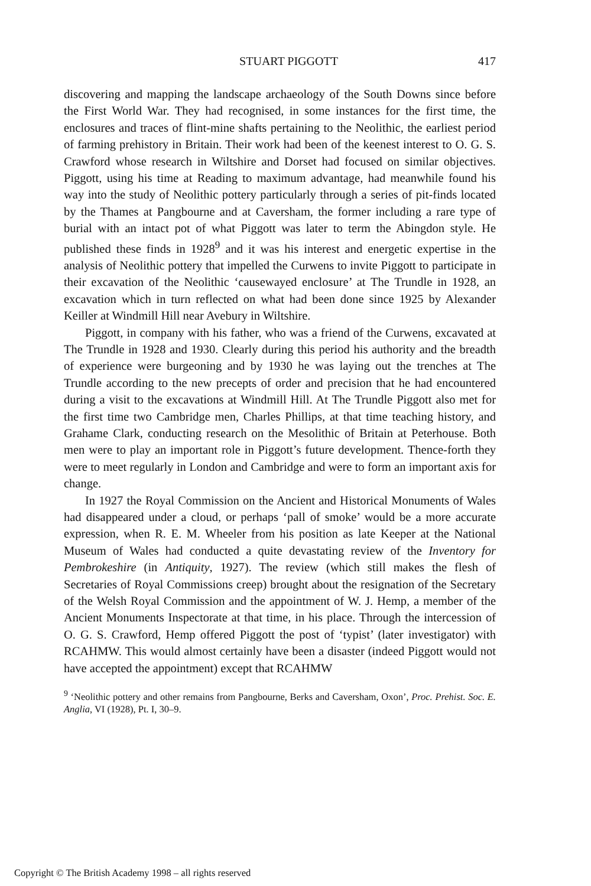STUART PIGGOTT 417
discovering and mapping the landscape archaeology of the South Downs since before the First World War. They had recognised, in some instances for the first time, the enclosures and traces of flint-mine shafts pertaining to the Neolithic, the earliest period of farming prehistory in Britain. Their work had been of the keenest interest to O. G. S. Crawford whose research in Wiltshire and Dorset had focused on similar objectives. Piggott, using his time at Reading to maximum advantage, had meanwhile found his way into the study of Neolithic pottery particularly through a series of pit-finds located by the Thames at Pangbourne and at Caversham, the former including a rare type of burial with an intact pot of what Piggott was later to term the Abingdon style. He published these finds in 1928<sup>9</sup> and it was his interest and energetic expertise in the analysis of Neolithic pottery that impelled the Curwens to invite Piggott to participate in their excavation of the Neolithic ‘causewayed enclosure’ at The Trundle in 1928, an excavation which in turn reflected on what had been done since 1925 by Alexander Keiller at Windmill Hill near Avebury in Wiltshire.
Piggott, in company with his father, who was a friend of the Curwens, excavated at The Trundle in 1928 and 1930. Clearly during this period his authority and the breadth of experience were burgeoning and by 1930 he was laying out the trenches at The Trundle according to the new precepts of order and precision that he had encountered during a visit to the excavations at Windmill Hill. At The Trundle Piggott also met for the first time two Cambridge men, Charles Phillips, at that time teaching history, and Grahame Clark, conducting research on the Mesolithic of Britain at Peterhouse. Both men were to play an important role in Piggott’s future development. Thence-forth they were to meet regularly in London and Cambridge and were to form an important axis for change.
In 1927 the Royal Commission on the Ancient and Historical Monuments of Wales had disappeared under a cloud, or perhaps ‘pall of smoke’ would be a more accurate expression, when R. E. M. Wheeler from his position as late Keeper at the National Museum of Wales had conducted a quite devastating review of the Inventory for Pembrokeshire (in Antiquity, 1927). The review (which still makes the flesh of Secretaries of Royal Commissions creep) brought about the resignation of the Secretary of the Welsh Royal Commission and the appointment of W. J. Hemp, a member of the Ancient Monuments Inspectorate at that time, in his place. Through the intercession of O. G. S. Crawford, Hemp offered Piggott the post of ‘typist’ (later investigator) with RCAHMW. This would almost certainly have been a disaster (indeed Piggott would not have accepted the appointment) except that RCAHMW
<sup>9</sup> ‘Neolithic pottery and other remains from Pangbourne, Berks and Caversham, Oxon’, Proc. Prehist. Soc. E. Anglia, VI (1928), Pt. I, 30–9.
Copyright © The British Academy 1998 – all rights reserved